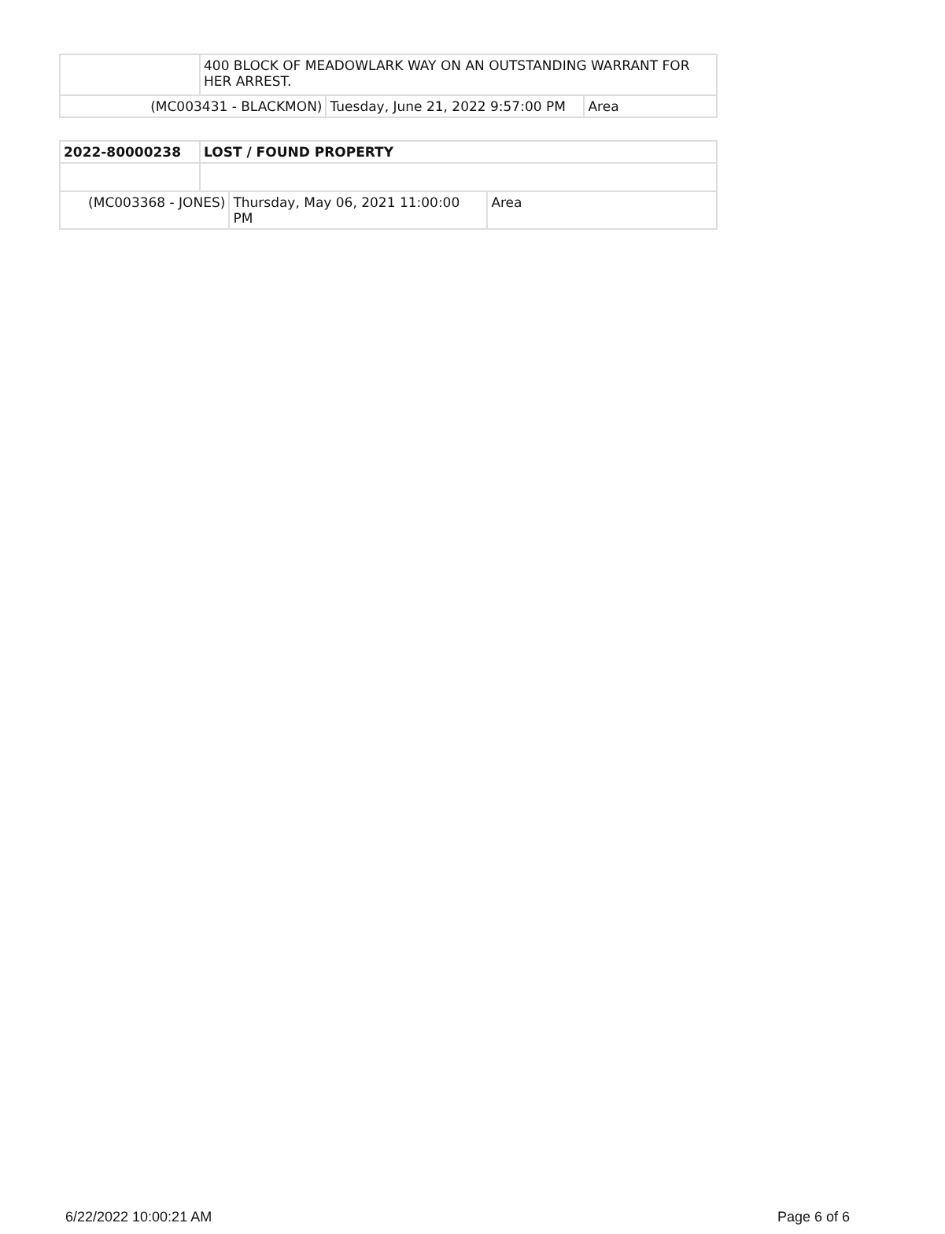| | 400 BLOCK OF MEADOWLARK WAY ON AN OUTSTANDING WARRANT FOR HER ARREST. | | |
| (MC003431 - BLACKMON) | | Tuesday, June 21, 2022 9:57:00 PM | Area |
| 2022-80000238 | LOST / FOUND PROPERTY | | |
| (MC003368 - JONES) | | Thursday, May 06, 2021 11:00:00 PM | Area |
6/22/2022 10:00:21 AM Page 6 of 6